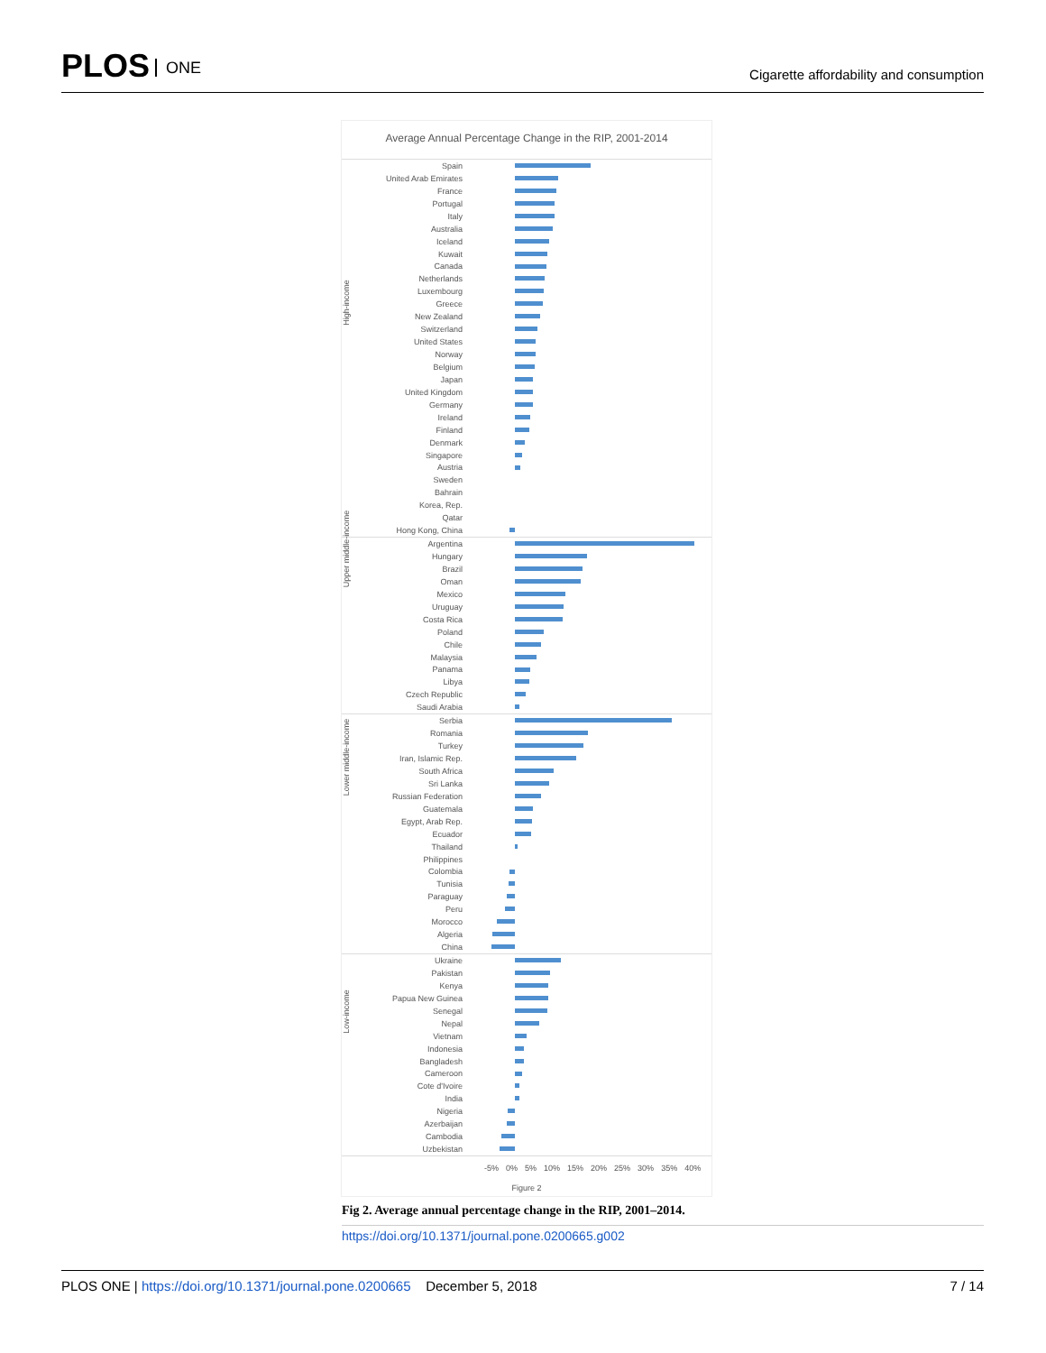PLOS ONE
Cigarette affordability and consumption
Average Annual Percentage Change in the RIP, 2001-2014
High-income
Spain
United Arab Emirates
France
Portugal
Italy
Australia
Iceland
Kuwait
Canada
Netherlands
Luxembourg
Greece
New Zealand
Switzerland
United States
Norway
Belgium
Japan
United Kingdom
Germany
Ireland
Finland
Denmark
Singapore
Austria
Sweden
Bahrain
Korea, Rep.
Qatar
Hong Kong, China
Upper middle-income
Argentina
Hungary
Brazil
Oman
Mexico
Uruguay
Costa Rica
Poland
Chile
Malaysia
Panama
Libya
Czech Republic
Saudi Arabia
Lower middle-income
Serbia
Romania
Turkey
Iran, Islamic Rep.
South Africa
Sri Lanka
Russian Federation
Guatemala
Egypt, Arab Rep.
Ecuador
Thailand
Philippines
Colombia
Tunisia
Paraguay
Peru
Morocco
Algeria
China
Low-income
Ukraine
Pakistan
Kenya
Papua New Guinea
Senegal
Nepal
Vietnam
Indonesia
Bangladesh
Cameroon
Cote d'Ivoire
India
Nigeria
Azerbaijan
Cambodia
Uzbekistan
-5% 0% 5% 10% 15% 20% 25% 30% 35% 40%
Figure 2
Fig 2. Average annual percentage change in the RIP, 2001–2014.
https://doi.org/10.1371/journal.pone.0200665.g002
PLOS ONE | https://doi.org/10.1371/journal.pone.0200665 December 5, 2018 7 / 14